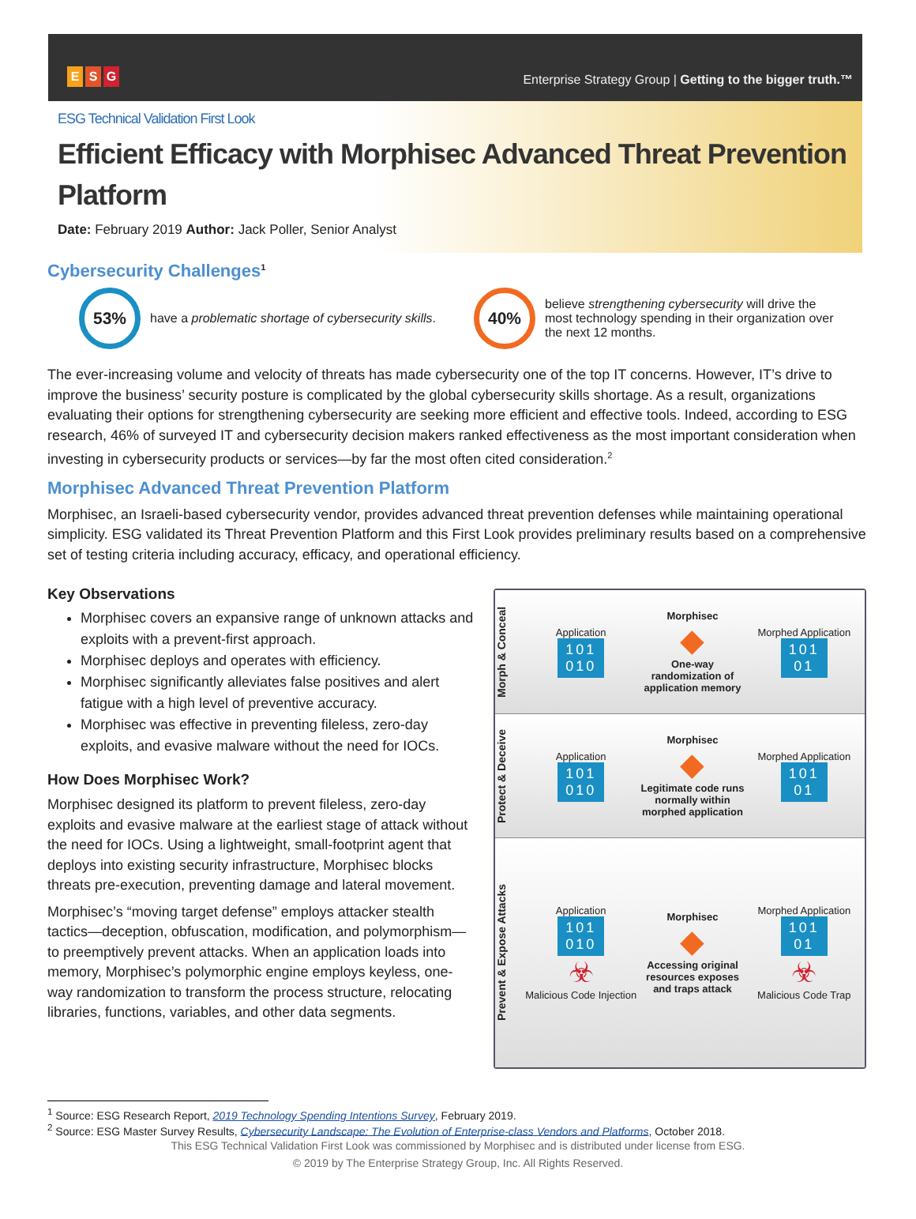E S G
Enterprise Strategy Group | Getting to the bigger truth.™
ESG Technical Validation First Look
Efficient Efficacy with Morphisec Advanced Threat Prevention Platform
Date: February 2019 Author: Jack Poller, Senior Analyst
Cybersecurity Challenges<sup>1</sup>
53%
have a problematic shortage of cybersecurity skills.
40%
believe strengthening cybersecurity will drive the most technology spending in their organization over the next 12 months.
The ever-increasing volume and velocity of threats has made cybersecurity one of the top IT concerns. However, IT’s drive to improve the business’ security posture is complicated by the global cybersecurity skills shortage. As a result, organizations evaluating their options for strengthening cybersecurity are seeking more efficient and effective tools. Indeed, according to ESG research, 46% of surveyed IT and cybersecurity decision makers ranked effectiveness as the most important consideration when investing in cybersecurity products or services—by far the most often cited consideration.<sup>2</sup>
Morphisec Advanced Threat Prevention Platform
Morphisec, an Israeli-based cybersecurity vendor, provides advanced threat prevention defenses while maintaining operational simplicity. ESG validated its Threat Prevention Platform and this First Look provides preliminary results based on a comprehensive set of testing criteria including accuracy, efficacy, and operational efficiency.
Key Observations
Morphisec covers an expansive range of unknown attacks and exploits with a prevent-first approach.
Morphisec deploys and operates with efficiency.
Morphisec significantly alleviates false positives and alert fatigue with a high level of preventive accuracy.
Morphisec was effective in preventing fileless, zero-day exploits, and evasive malware without the need for IOCs.
How Does Morphisec Work?
Morphisec designed its platform to prevent fileless, zero-day exploits and evasive malware at the earliest stage of attack without the need for IOCs. Using a lightweight, small-footprint agent that deploys into existing security infrastructure, Morphisec blocks threats pre-execution, preventing damage and lateral movement.
Morphisec’s “moving target defense” employs attacker stealth tactics—deception, obfuscation, modification, and polymorphism—to preemptively prevent attacks. When an application loads into memory, Morphisec’s polymorphic engine employs keyless, one-way randomization to transform the process structure, relocating libraries, functions, variables, and other data segments.
Morph & Conceal
Application
101
010
Morphisec
◆
One-way randomization of application memory
Morphed Application
101
01
Protect & Deceive
Application
101
010
Morphisec
◆
Legitimate code runs normally within morphed application
Morphed Application
101
01
Prevent & Expose Attacks
Application
101
010
☣
Malicious Code Injection
Morphisec
◆
Accessing original resources exposes and traps attack
Morphed Application
101
01
☣
Malicious Code Trap
<sup>1</sup> Source: ESG Research Report, 2019 Technology Spending Intentions Survey, February 2019.
<sup>2</sup> Source: ESG Master Survey Results, Cybersecurity Landscape: The Evolution of Enterprise-class Vendors and Platforms, October 2018.
This ESG Technical Validation First Look was commissioned by Morphisec and is distributed under license from ESG.
© 2019 by The Enterprise Strategy Group, Inc. All Rights Reserved.